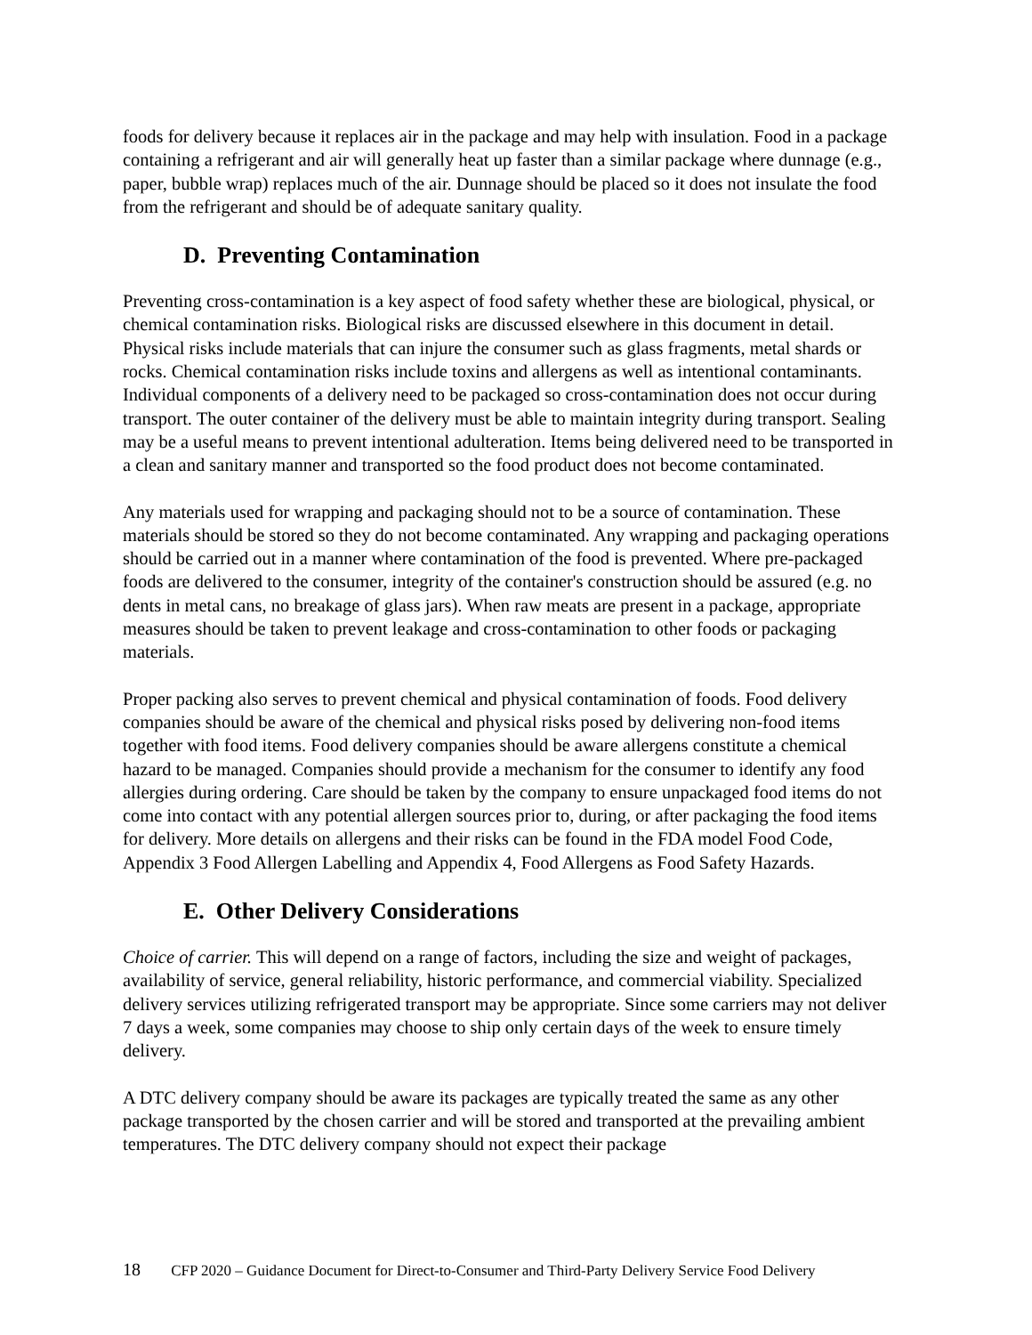foods for delivery because it replaces air in the package and may help with insulation. Food in a package containing a refrigerant and air will generally heat up faster than a similar package where dunnage (e.g., paper, bubble wrap) replaces much of the air. Dunnage should be placed so it does not insulate the food from the refrigerant and should be of adequate sanitary quality.
D. Preventing Contamination
Preventing cross-contamination is a key aspect of food safety whether these are biological, physical, or chemical contamination risks. Biological risks are discussed elsewhere in this document in detail. Physical risks include materials that can injure the consumer such as glass fragments, metal shards or rocks. Chemical contamination risks include toxins and allergens as well as intentional contaminants. Individual components of a delivery need to be packaged so cross-contamination does not occur during transport. The outer container of the delivery must be able to maintain integrity during transport. Sealing may be a useful means to prevent intentional adulteration. Items being delivered need to be transported in a clean and sanitary manner and transported so the food product does not become contaminated.
Any materials used for wrapping and packaging should not to be a source of contamination. These materials should be stored so they do not become contaminated. Any wrapping and packaging operations should be carried out in a manner where contamination of the food is prevented. Where pre-packaged foods are delivered to the consumer, integrity of the container's construction should be assured (e.g. no dents in metal cans, no breakage of glass jars). When raw meats are present in a package, appropriate measures should be taken to prevent leakage and cross-contamination to other foods or packaging materials.
Proper packing also serves to prevent chemical and physical contamination of foods. Food delivery companies should be aware of the chemical and physical risks posed by delivering non-food items together with food items. Food delivery companies should be aware allergens constitute a chemical hazard to be managed. Companies should provide a mechanism for the consumer to identify any food allergies during ordering. Care should be taken by the company to ensure unpackaged food items do not come into contact with any potential allergen sources prior to, during, or after packaging the food items for delivery. More details on allergens and their risks can be found in the FDA model Food Code, Appendix 3 Food Allergen Labelling and Appendix 4, Food Allergens as Food Safety Hazards.
E. Other Delivery Considerations
Choice of carrier. This will depend on a range of factors, including the size and weight of packages, availability of service, general reliability, historic performance, and commercial viability. Specialized delivery services utilizing refrigerated transport may be appropriate. Since some carriers may not deliver 7 days a week, some companies may choose to ship only certain days of the week to ensure timely delivery.
A DTC delivery company should be aware its packages are typically treated the same as any other package transported by the chosen carrier and will be stored and transported at the prevailing ambient temperatures. The DTC delivery company should not expect their package
18 CFP 2020 – Guidance Document for Direct-to-Consumer and Third-Party Delivery Service Food Delivery